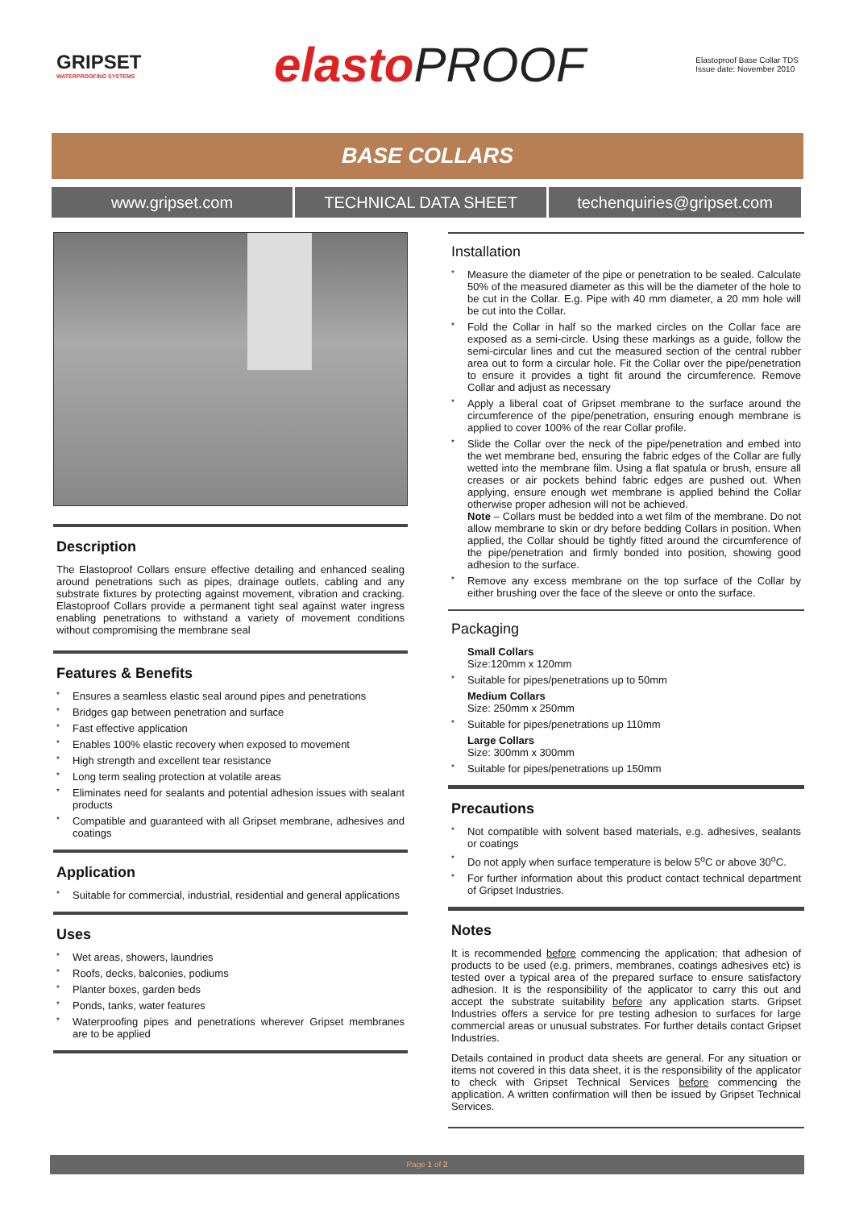GRIPSET
WATERPROOFING SYSTEMS
elastoPROOF
Elastoproof Base Collar TDS
Issue date: November 2010
BASE COLLARS
www.gripset.com TECHNICAL DATA SHEET techenquiries@gripset.com
Description
The Elastoproof Collars ensure effective detailing and enhanced sealing around penetrations such as pipes, drainage outlets, cabling and any substrate fixtures by protecting against movement, vibration and cracking. Elastoproof Collars provide a permanent tight seal against water ingress enabling penetrations to withstand a variety of movement conditions without compromising the membrane seal
Features & Benefits
* Ensures a seamless elastic seal around pipes and penetrations
* Bridges gap between penetration and surface
* Fast effective application
* Enables 100% elastic recovery when exposed to movement
* High strength and excellent tear resistance
* Long term sealing protection at volatile areas
* Eliminates need for sealants and potential adhesion issues with sealant products
* Compatible and guaranteed with all Gripset membrane, adhesives and coatings
Application
* Suitable for commercial, industrial, residential and general applications
Uses
* Wet areas, showers, laundries
* Roofs, decks, balconies, podiums
* Planter boxes, garden beds
* Ponds, tanks, water features
* Waterproofing pipes and penetrations wherever Gripset membranes are to be applied
Installation
* Measure the diameter of the pipe or penetration to be sealed. Calculate 50% of the measured diameter as this will be the diameter of the hole to be cut in the Collar. E.g. Pipe with 40 mm diameter, a 20 mm hole will be cut into the Collar.
* Fold the Collar in half so the marked circles on the Collar face are exposed as a semi-circle. Using these markings as a guide, follow the semi-circular lines and cut the measured section of the central rubber area out to form a circular hole. Fit the Collar over the pipe/penetration to ensure it provides a tight fit around the circumference. Remove Collar and adjust as necessary
* Apply a liberal coat of Gripset membrane to the surface around the circumference of the pipe/penetration, ensuring enough membrane is applied to cover 100% of the rear Collar profile.
* Slide the Collar over the neck of the pipe/penetration and embed into the wet membrane bed, ensuring the fabric edges of the Collar are fully wetted into the membrane film. Using a flat spatula or brush, ensure all creases or air pockets behind fabric edges are pushed out. When applying, ensure enough wet membrane is applied behind the Collar otherwise proper adhesion will not be achieved.
Note – Collars must be bedded into a wet film of the membrane. Do not allow membrane to skin or dry before bedding Collars in position. When applied, the Collar should be tightly fitted around the circumference of the pipe/penetration and firmly bonded into position, showing good adhesion to the surface.
* Remove any excess membrane on the top surface of the Collar by either brushing over the face of the sleeve or onto the surface.
Packaging
Small Collars
Size:120mm x 120mm
* Suitable for pipes/penetrations up to 50mm
Medium Collars
Size: 250mm x 250mm
* Suitable for pipes/penetrations up 110mm
Large Collars
Size: 300mm x 300mm
* Suitable for pipes/penetrations up 150mm
Precautions
* Not compatible with solvent based materials, e.g. adhesives, sealants or coatings
* Do not apply when surface temperature is below 5<sup>o</sup>C or above 30<sup>o</sup>C.
* For further information about this product contact technical department of Gripset Industries.
Notes
It is recommended before commencing the application; that adhesion of products to be used (e.g. primers, membranes, coatings adhesives etc) is tested over a typical area of the prepared surface to ensure satisfactory adhesion. It is the responsibility of the applicator to carry this out and accept the substrate suitability before any application starts. Gripset Industries offers a service for pre testing adhesion to surfaces for large commercial areas or unusual substrates. For further details contact Gripset Industries.
Details contained in product data sheets are general. For any situation or items not covered in this data sheet, it is the responsibility of the applicator to check with Gripset Technical Services before commencing the application. A written confirmation will then be issued by Gripset Technical Services.
Page 1 of 2